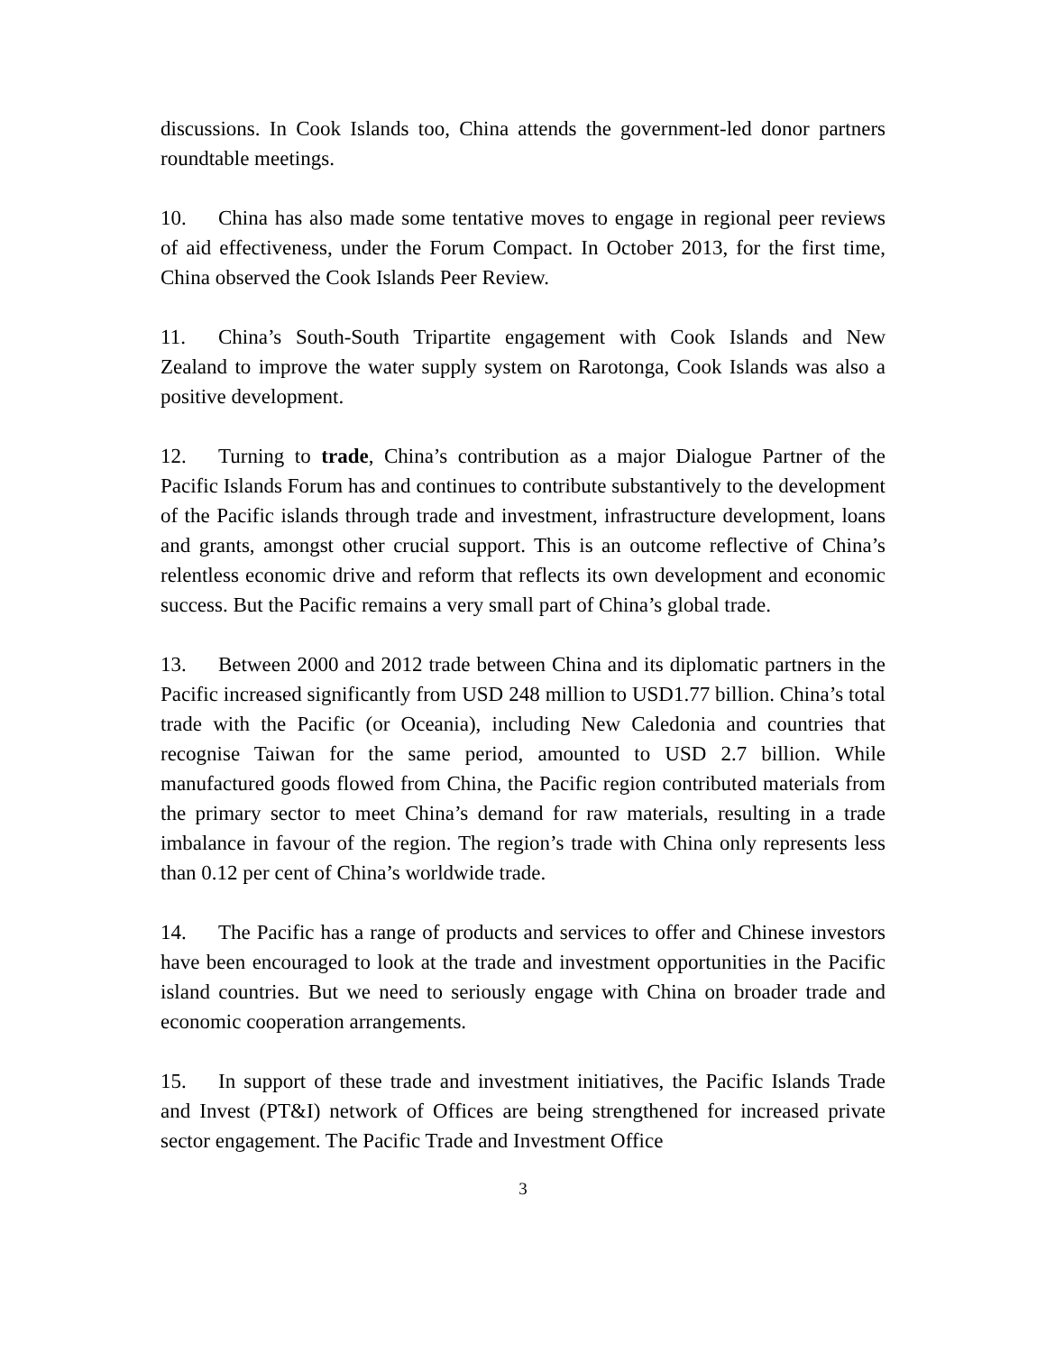discussions. In Cook Islands too, China attends the government-led donor partners roundtable meetings.
10. China has also made some tentative moves to engage in regional peer reviews of aid effectiveness, under the Forum Compact. In October 2013, for the first time, China observed the Cook Islands Peer Review.
11. China’s South-South Tripartite engagement with Cook Islands and New Zealand to improve the water supply system on Rarotonga, Cook Islands was also a positive development.
12. Turning to trade, China’s contribution as a major Dialogue Partner of the Pacific Islands Forum has and continues to contribute substantively to the development of the Pacific islands through trade and investment, infrastructure development, loans and grants, amongst other crucial support. This is an outcome reflective of China’s relentless economic drive and reform that reflects its own development and economic success. But the Pacific remains a very small part of China’s global trade.
13. Between 2000 and 2012 trade between China and its diplomatic partners in the Pacific increased significantly from USD 248 million to USD1.77 billion. China’s total trade with the Pacific (or Oceania), including New Caledonia and countries that recognise Taiwan for the same period, amounted to USD 2.7 billion. While manufactured goods flowed from China, the Pacific region contributed materials from the primary sector to meet China’s demand for raw materials, resulting in a trade imbalance in favour of the region. The region’s trade with China only represents less than 0.12 per cent of China’s worldwide trade.
14. The Pacific has a range of products and services to offer and Chinese investors have been encouraged to look at the trade and investment opportunities in the Pacific island countries. But we need to seriously engage with China on broader trade and economic cooperation arrangements.
15. In support of these trade and investment initiatives, the Pacific Islands Trade and Invest (PT&I) network of Offices are being strengthened for increased private sector engagement. The Pacific Trade and Investment Office
3